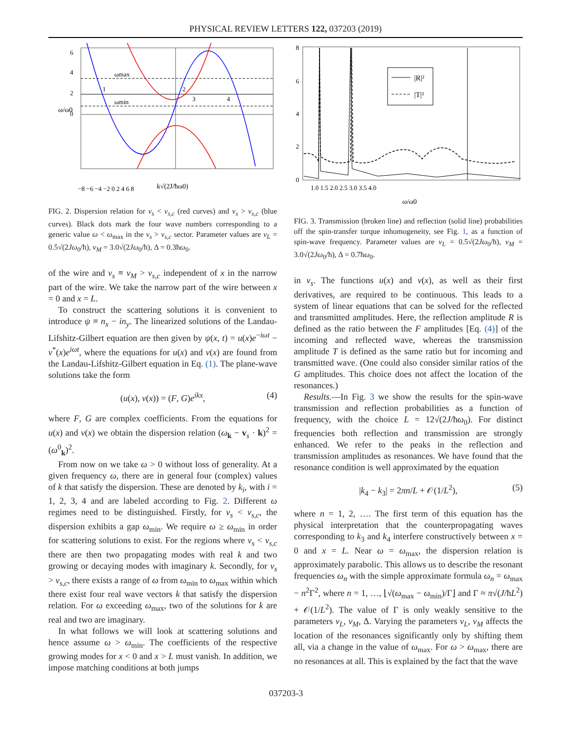PHYSICAL REVIEW LETTERS 122, 037203 (2019)
ωmax
ωmin
1
2
3
4
−8 −6 −4 −2 0 2 4 6 8
k√(2J/ħω0)
ω/ω0
6
4
2
0
FIG. 2. Dispersion relation for v<sub>s</sub> < v<sub>s,c</sub> (red curves) and v<sub>s</sub> > v<sub>s,c</sub> (blue curves). Black dots mark the four wave numbers corresponding to a generic value ω < ω<sub>max</sub> in the v<sub>s</sub> > v<sub>s,c</sub> sector. Parameter values are v<sub>L</sub> = 0.5√(2Jω<sub>0</sub>/ħ), v<sub>M</sub> = 3.0√(2Jω<sub>0</sub>/ħ), Δ = 0.3ħω<sub>0</sub>.
of the wire and v<sub>s</sub> ≡ v<sub>M</sub> > v<sub>s,c</sub> independent of x in the narrow part of the wire. We take the narrow part of the wire between x = 0 and x = L.
To construct the scattering solutions it is convenient to introduce ψ ≡ n<sub>x</sub> − in<sub>y</sub>. The linearized solutions of the Landau-Lifshitz-Gilbert equation are then given by ψ(x, t) = u(x)e<sup>−iωt</sup> − v<sup>*</sup>(x)e<sup>iωt</sup>, where the equations for u(x) and v(x) are found from the Landau-Lifshitz-Gilbert equation in Eq. (1). The plane-wave solutions take the form
(u(x), v(x)) = (F, G)e<sup>ikx</sup>, (4)
where F, G are complex coefficients. From the equations for u(x) and v(x) we obtain the dispersion relation (ω<sub>k</sub> − v<sub>s</sub> · k)<sup>2</sup> = (ω<sup>0</sup><sub>k</sub>)<sup>2</sup>.
From now on we take ω > 0 without loss of generality. At a given frequency ω, there are in general four (complex) values of k that satisfy the dispersion. These are denoted by k<sub>i</sub>, with i = 1, 2, 3, 4 and are labeled according to Fig. 2. Different ω regimes need to be distinguished. Firstly, for v<sub>s</sub> < v<sub>s,c</sub>, the dispersion exhibits a gap ω<sub>min</sub>. We require ω ≥ ω<sub>min</sub> in order for scattering solutions to exist. For the regions where v<sub>s</sub> < v<sub>s,c</sub> there are then two propagating modes with real k and two growing or decaying modes with imaginary k. Secondly, for v<sub>s</sub> > v<sub>s,c</sub>, there exists a range of ω from ω<sub>min</sub> to ω<sub>max</sub> within which there exist four real wave vectors k that satisfy the dispersion relation. For ω exceeding ω<sub>max</sub>, two of the solutions for k are real and two are imaginary.
In what follows we will look at scattering solutions and hence assume ω > ω<sub>min</sub>. The coefficients of the respective growing modes for x < 0 and x > L must vanish. In addition, we impose matching conditions at both jumps
|R|²
|T|²
8
6
4
2
0
1.0 1.5 2.0 2.5 3.0 3.5 4.0
ω/ω0
FIG. 3. Transmission (broken line) and reflection (solid line) probabilities off the spin-transfer torque inhomogeneity, see Fig. 1, as a function of spin-wave frequency. Parameter values are v<sub>L</sub> = 0.5√(2Jω<sub>0</sub>/ħ), v<sub>M</sub> = 3.0√(2Jω<sub>0</sub>/ħ), Δ = 0.7ħω<sub>0</sub>.
in v<sub>s</sub>. The functions u(x) and v(x), as well as their first derivatives, are required to be continuous. This leads to a system of linear equations that can be solved for the reflected and transmitted amplitudes. Here, the reflection amplitude R is defined as the ratio between the F amplitudes [Eq. (4)] of the incoming and reflected wave, whereas the transmission amplitude T is defined as the same ratio but for incoming and transmitted wave. (One could also consider similar ratios of the G amplitudes. This choice does not affect the location of the resonances.)
Results.—In Fig. 3 we show the results for the spin-wave transmission and reflection probabilities as a function of frequency, with the choice L = 12√(2J/ħω<sub>0</sub>). For distinct frequencies both reflection and transmission are strongly enhanced. We refer to the peaks in the reflection and transmission amplitudes as resonances. We have found that the resonance condition is well approximated by the equation
|k<sub>4</sub> − k<sub>3</sub>| = 2πn/L + 𝒪(1/L<sup>2</sup>), (5)
where n = 1, 2, …. The first term of this equation has the physical interpretation that the counterpropagating waves corresponding to k<sub>3</sub> and k<sub>4</sub> interfere constructively between x = 0 and x = L. Near ω = ω<sub>max</sub>, the dispersion relation is approximately parabolic. This allows us to describe the resonant frequencies ω<sub>n</sub> with the simple approximate formula ω<sub>n</sub> = ω<sub>max</sub> − n<sup>2</sup>Γ<sup>2</sup>, where n = 1, …, ⌊√(ω<sub>max</sub> − ω<sub>min</sub>)/Γ⌋ and Γ ≈ π√(J/ħL<sup>2</sup>) + 𝒪(1/L<sup>2</sup>). The value of Γ is only weakly sensitive to the parameters v<sub>L</sub>, v<sub>M</sub>, Δ. Varying the parameters v<sub>L</sub>, v<sub>M</sub> affects the location of the resonances significantly only by shifting them all, via a change in the value of ω<sub>max</sub>. For ω > ω<sub>max</sub>, there are no resonances at all. This is explained by the fact that the wave
037203-3